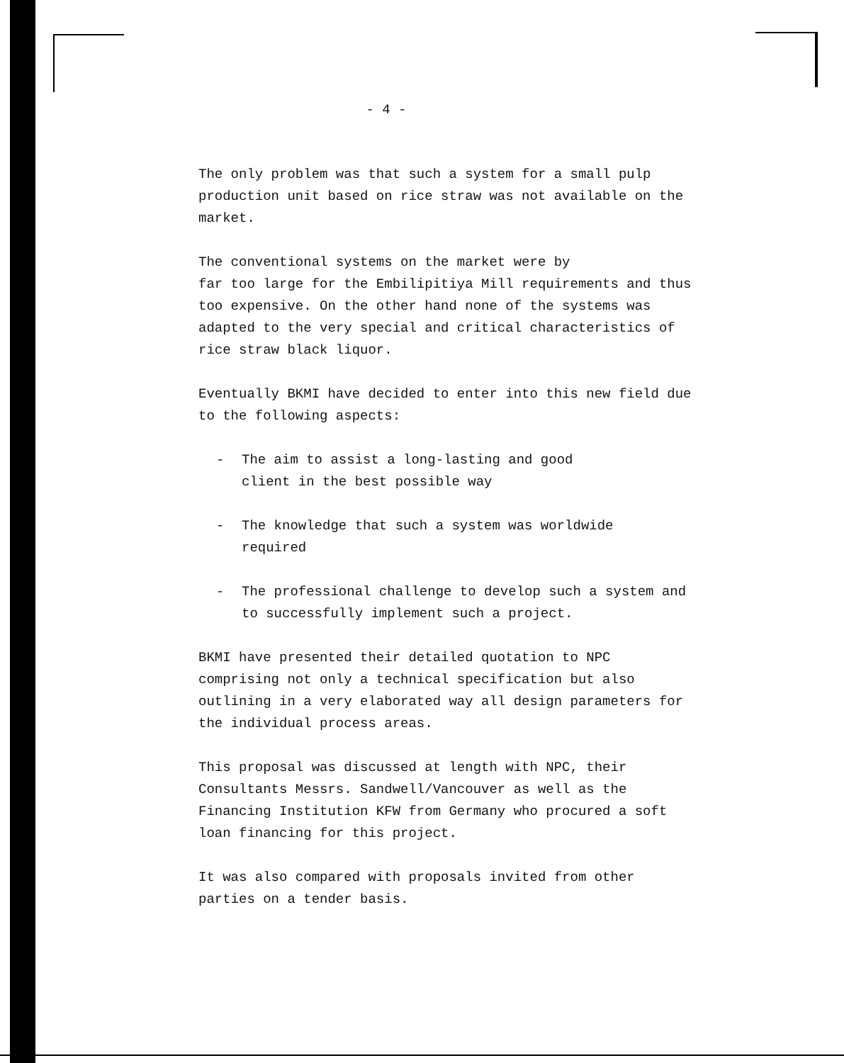- 4 -
The only problem was that such a system for a small pulp production unit based on rice straw was not available on the market.
The conventional systems on the market were by
far too large for the Embilipitiya Mill requirements and thus too expensive. On the other hand none of the systems was adapted to the very special and critical characteristics of rice straw black liquor.
Eventually BKMI have decided to enter into this new field due to the following aspects:
- The aim to assist a long-lasting and good
client in the best possible way
- The knowledge that such a system was worldwide
required
- The professional challenge to develop such a system and to successfully implement such a project.
BKMI have presented their detailed quotation to NPC comprising not only a technical specification but also outlining in a very elaborated way all design parameters for the individual process areas.
This proposal was discussed at length with NPC, their Consultants Messrs. Sandwell/Vancouver as well as the Financing Institution KFW from Germany who procured a soft loan financing for this project.
It was also compared with proposals invited from other parties on a tender basis.